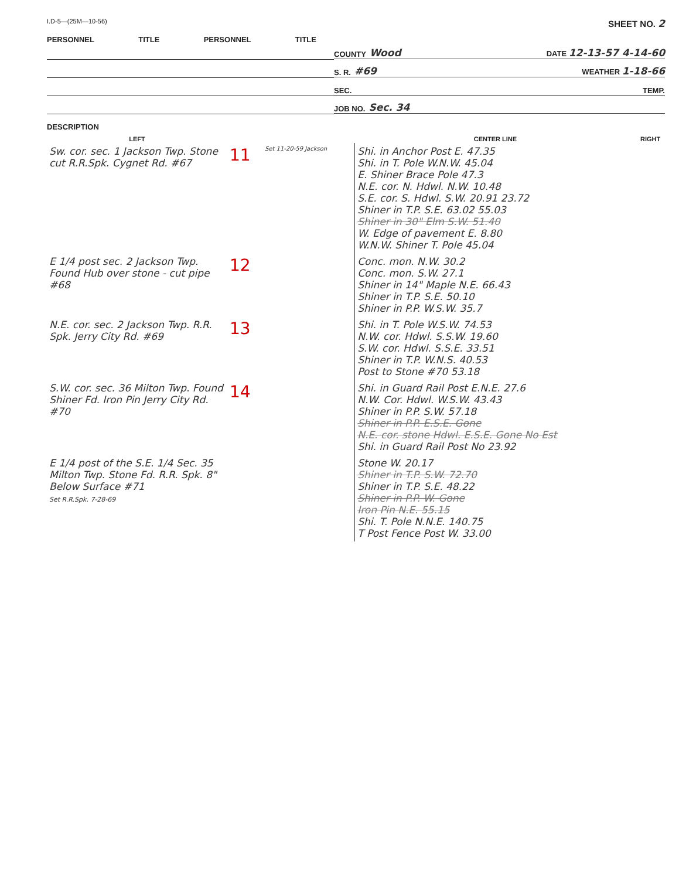I.D-5—(25M—10-56) SHEET NO. 2
PERSONNEL TITLE PERSONNEL TITLE
DESCRIPTION
COUNTY Wood DATE 12-13-57 4-14-60
S. R. #69 WEATHER 1-18-66
SEC. TEMP.
JOB NO. Sec. 34
| LEFT | | | CENTER LINE | RIGHT |
| --- | --- | --- | --- | --- |
| Sw. cor. sec. 1 Jackson Twp. Stone cut R.R.Spk. Cygnet Rd. #67 | 11 | Set 11-20-59 Jackson | Shi. in Anchor Post E. 47.35 Shi. in T. Pole W.N.W. 45.04 E. Shiner Brace Pole 47.3 N.E. cor. N. Hdwl. N.W. 10.48 S.E. cor. S. Hdwl. S.W. 20.91 23.72 Shiner in T.P. S.E. 63.02 55.03 Shiner in 30" Elm S.W. 51.40 W. Edge of pavement E. 8.80 W.N.W. Shiner T. Pole 45.04 | |
| E 1/4 post sec. 2 Jackson Twp. Found Hub over stone - cut pipe #68 | 12 | | Conc. mon. N.W. 30.2 Conc. mon. S.W. 27.1 Shiner in 14" Maple N.E. 66.43 Shiner in T.P. S.E. 50.10 Shiner in P.P. W.S.W. 35.7 | |
| N.E. cor. sec. 2 Jackson Twp. R.R. Spk. Jerry City Rd. #69 | 13 | | Shi. in T. Pole W.S.W. 74.53 N.W. cor. Hdwl. S.S.W. 19.60 S.W. cor. Hdwl. S.S.E. 33.51 Shiner in T.P. W.N.S. 40.53 Post to Stone #70 53.18 | |
| S.W. cor. sec. 36 Milton Twp. Found Shiner Fd. Iron Pin Jerry City Rd. #70 | 14 | | Shi. in Guard Rail Post E.N.E. 27.6 N.W. Cor. Hdwl. W.S.W. 43.43 Shiner in P.P. S.W. 57.18 Shiner in P.P. E.S.E. Gone N.E. cor. stone Hdwl. E.S.E. Gone No Est Shi. in Guard Rail Post No 23.92 | |
| E 1/4 post of the S.E. 1/4 Sec. 35 Milton Twp. Stone Fd. R.R. Spk. 8" Below Surface #71 Set R.R.Spk. 7-28-69 | | | Stone W. 20.17 Shiner in T.P. S.W. 72.70 Shiner in T.P. S.E. 48.22 Shiner in P.P. W. Gone Iron Pin N.E. 55.15 Shi. T. Pole N.N.E. 140.75 T Post Fence Post W. 33.00 | |